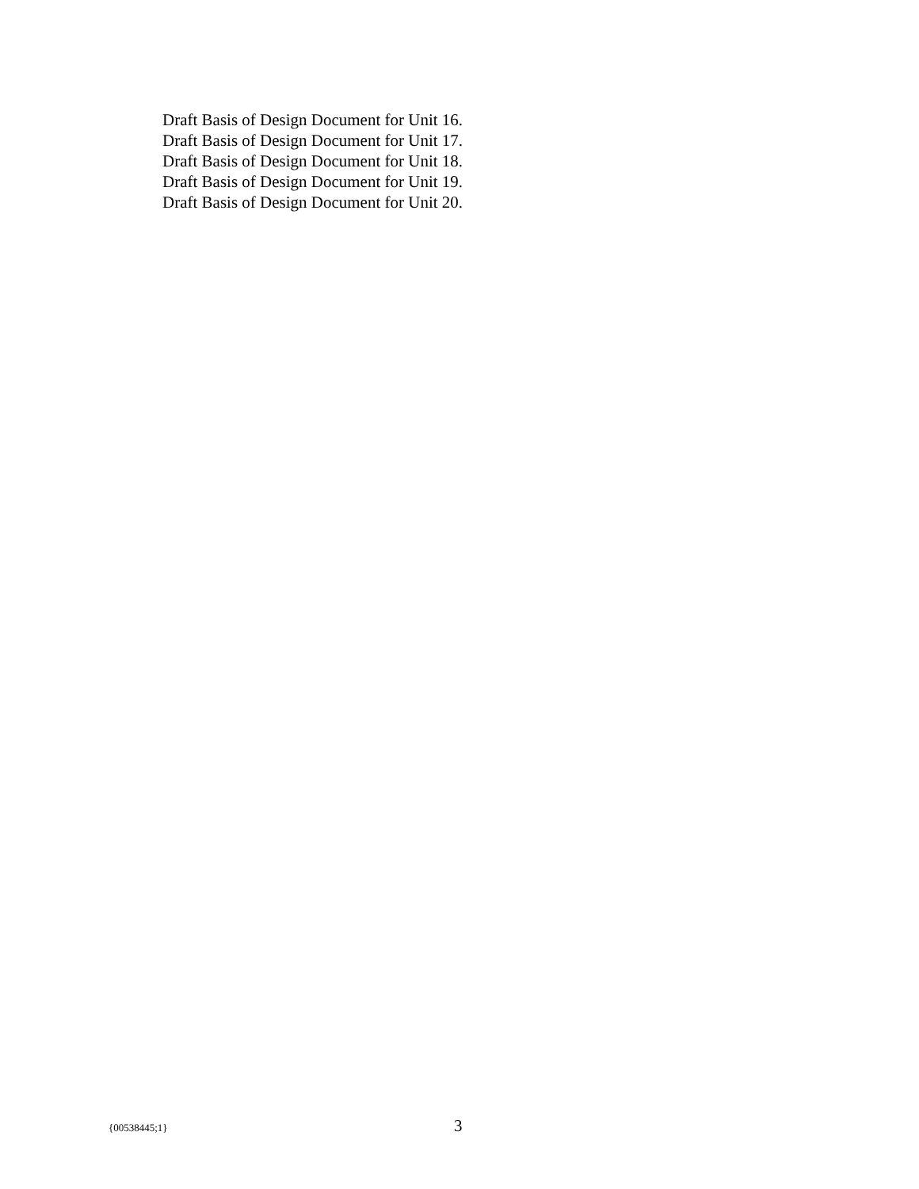Draft Basis of Design Document for Unit 16.
Draft Basis of Design Document for Unit 17.
Draft Basis of Design Document for Unit 18.
Draft Basis of Design Document for Unit 19.
Draft Basis of Design Document for Unit 20.
{00538445;1} 3